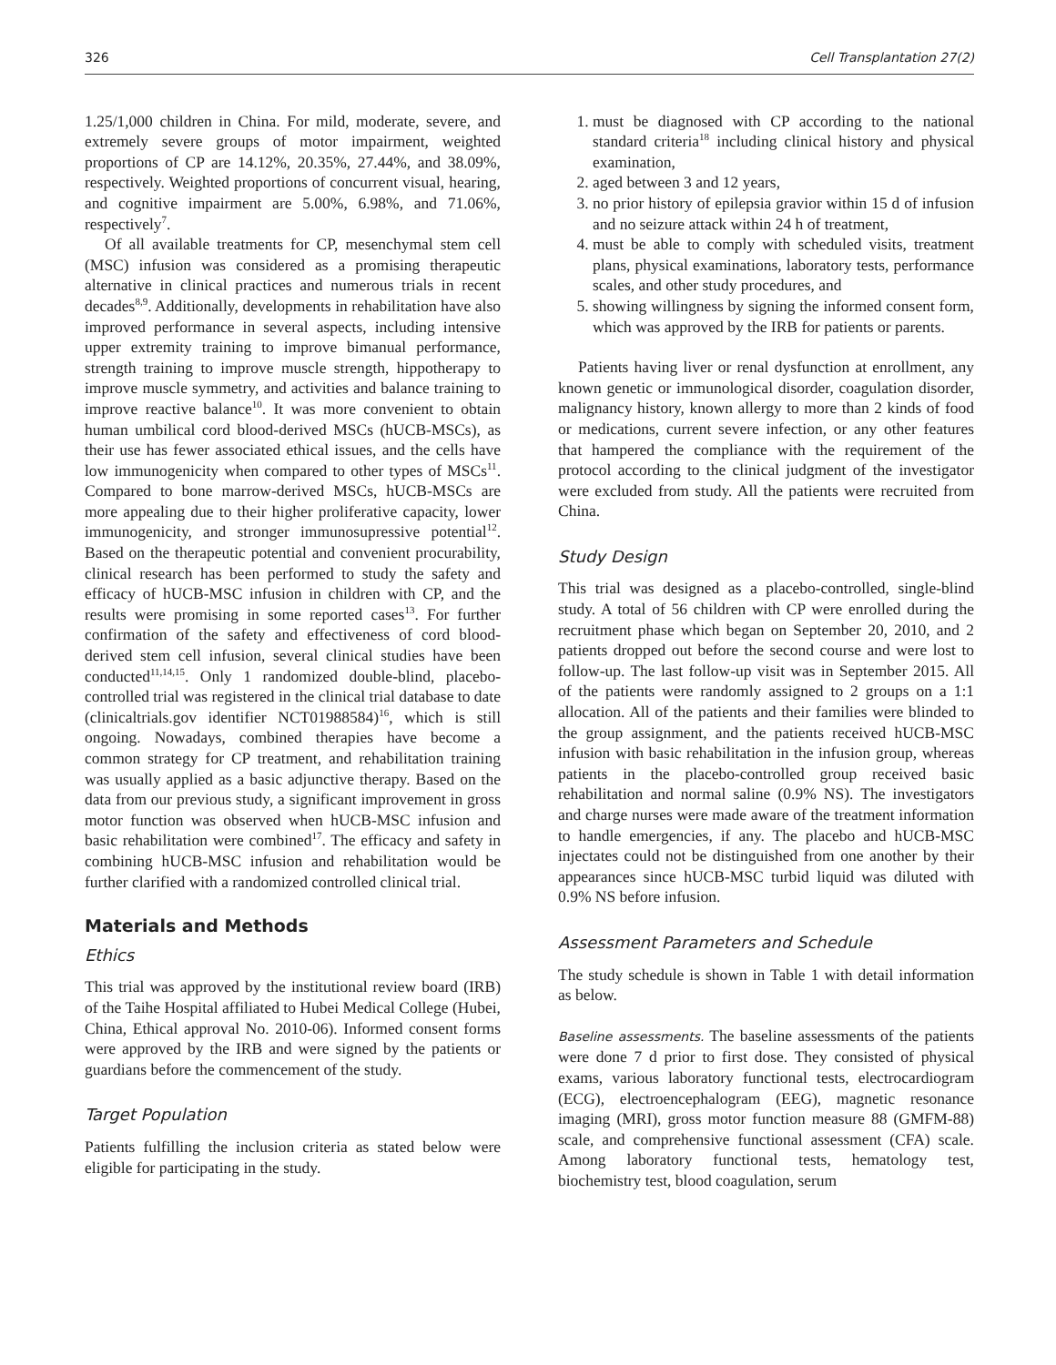326 Cell Transplantation 27(2)
1.25/1,000 children in China. For mild, moderate, severe, and extremely severe groups of motor impairment, weighted proportions of CP are 14.12%, 20.35%, 27.44%, and 38.09%, respectively. Weighted proportions of concurrent visual, hearing, and cognitive impairment are 5.00%, 6.98%, and 71.06%, respectively<sup>7</sup>.
Of all available treatments for CP, mesenchymal stem cell (MSC) infusion was considered as a promising therapeutic alternative in clinical practices and numerous trials in recent decades<sup>8,9</sup>. Additionally, developments in rehabilitation have also improved performance in several aspects, including intensive upper extremity training to improve bimanual performance, strength training to improve muscle strength, hippotherapy to improve muscle symmetry, and activities and balance training to improve reactive balance<sup>10</sup>. It was more convenient to obtain human umbilical cord blood-derived MSCs (hUCB-MSCs), as their use has fewer associated ethical issues, and the cells have low immunogenicity when compared to other types of MSCs<sup>11</sup>. Compared to bone marrow-derived MSCs, hUCB-MSCs are more appealing due to their higher proliferative capacity, lower immunogenicity, and stronger immunosupressive potential<sup>12</sup>. Based on the therapeutic potential and convenient procurability, clinical research has been performed to study the safety and efficacy of hUCB-MSC infusion in children with CP, and the results were promising in some reported cases<sup>13</sup>. For further confirmation of the safety and effectiveness of cord blood-derived stem cell infusion, several clinical studies have been conducted<sup>11,14,15</sup>. Only 1 randomized double-blind, placebo-controlled trial was registered in the clinical trial database to date (clinicaltrials.gov identifier NCT01988584)<sup>16</sup>, which is still ongoing. Nowadays, combined therapies have become a common strategy for CP treatment, and rehabilitation training was usually applied as a basic adjunctive therapy. Based on the data from our previous study, a significant improvement in gross motor function was observed when hUCB-MSC infusion and basic rehabilitation were combined<sup>17</sup>. The efficacy and safety in combining hUCB-MSC infusion and rehabilitation would be further clarified with a randomized controlled clinical trial.
Materials and Methods
Ethics
This trial was approved by the institutional review board (IRB) of the Taihe Hospital affiliated to Hubei Medical College (Hubei, China, Ethical approval No. 2010-06). Informed consent forms were approved by the IRB and were signed by the patients or guardians before the commencement of the study.
Target Population
Patients fulfilling the inclusion criteria as stated below were eligible for participating in the study.
1. must be diagnosed with CP according to the national standard criteria<sup>18</sup> including clinical history and physical examination,
2. aged between 3 and 12 years,
3. no prior history of epilepsia gravior within 15 d of infusion and no seizure attack within 24 h of treatment,
4. must be able to comply with scheduled visits, treatment plans, physical examinations, laboratory tests, performance scales, and other study procedures, and
5. showing willingness by signing the informed consent form, which was approved by the IRB for patients or parents.
Patients having liver or renal dysfunction at enrollment, any known genetic or immunological disorder, coagulation disorder, malignancy history, known allergy to more than 2 kinds of food or medications, current severe infection, or any other features that hampered the compliance with the requirement of the protocol according to the clinical judgment of the investigator were excluded from study. All the patients were recruited from China.
Study Design
This trial was designed as a placebo-controlled, single-blind study. A total of 56 children with CP were enrolled during the recruitment phase which began on September 20, 2010, and 2 patients dropped out before the second course and were lost to follow-up. The last follow-up visit was in September 2015. All of the patients were randomly assigned to 2 groups on a 1:1 allocation. All of the patients and their families were blinded to the group assignment, and the patients received hUCB-MSC infusion with basic rehabilitation in the infusion group, whereas patients in the placebo-controlled group received basic rehabilitation and normal saline (0.9% NS). The investigators and charge nurses were made aware of the treatment information to handle emergencies, if any. The placebo and hUCB-MSC injectates could not be distinguished from one another by their appearances since hUCB-MSC turbid liquid was diluted with 0.9% NS before infusion.
Assessment Parameters and Schedule
The study schedule is shown in Table 1 with detail information as below.
Baseline assessments. The baseline assessments of the patients were done 7 d prior to first dose. They consisted of physical exams, various laboratory functional tests, electrocardiogram (ECG), electroencephalogram (EEG), magnetic resonance imaging (MRI), gross motor function measure 88 (GMFM-88) scale, and comprehensive functional assessment (CFA) scale. Among laboratory functional tests, hematology test, biochemistry test, blood coagulation, serum